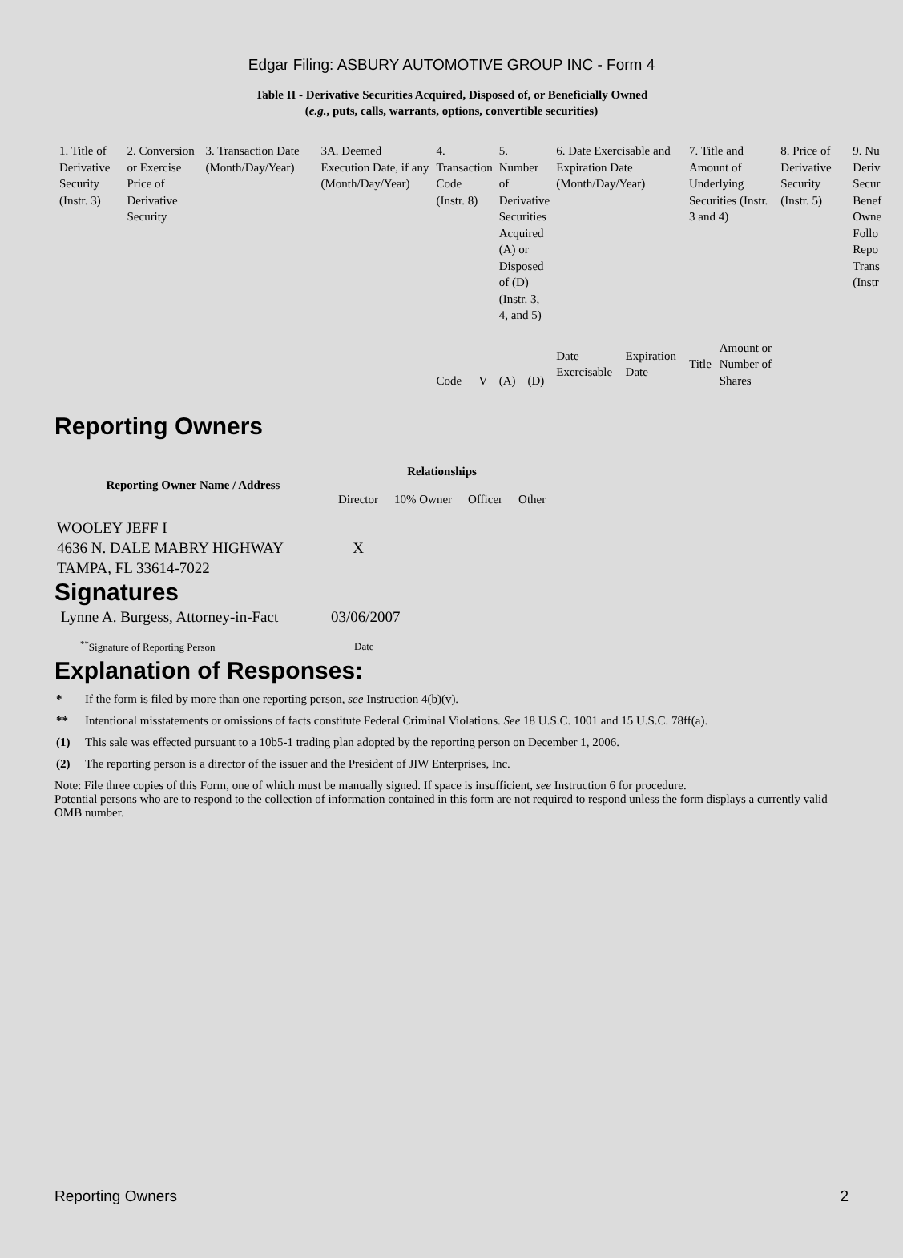Edgar Filing: ASBURY AUTOMOTIVE GROUP INC - Form 4
Table II - Derivative Securities Acquired, Disposed of, or Beneficially Owned
(e.g., puts, calls, warrants, options, convertible securities)
| 1. Title of Derivative Security (Instr. 3) | 2. Conversion or Exercise Price of Derivative Security | 3. Transaction Date (Month/Day/Year) | 3A. Deemed Execution Date, if any (Month/Day/Year) | 4. Transaction Code (Instr. 8) | | 5. Number of Derivative Securities Acquired (A) or Disposed of (D) (Instr. 3, 4, and 5) | | 6. Date Exercisable and Expiration Date (Month/Day/Year) | | 7. Title and Amount of Underlying Securities (Instr. 3 and 4) | | 8. Price of Derivative Security (Instr. 5) | 9. Nu Deriv Secur Benef Owne Follo Repo Trans (Instr |
| | | | | Code | V | (A) | (D) | Date Exercisable | Expiration Date | Title | Amount or Number of Shares | | |
Reporting Owners
| Reporting Owner Name / Address | Relationships | | | |
| --- | --- | --- | --- | --- |
| | Director | 10% Owner | Officer | Other |
| WOOLEY JEFF I 4636 N. DALE MABRY HIGHWAY TAMPA, FL 33614-7022 | X | | | |
Signatures
| Lynne A. Burgess, Attorney-in-Fact | 03/06/2007 |
| <sup>**</sup> Signature of Reporting Person | Date |
Explanation of Responses:
* If the form is filed by more than one reporting person, see Instruction 4(b)(v).
** Intentional misstatements or omissions of facts constitute Federal Criminal Violations. See 18 U.S.C. 1001 and 15 U.S.C. 78ff(a).
(1) This sale was effected pursuant to a 10b5-1 trading plan adopted by the reporting person on December 1, 2006.
(2) The reporting person is a director of the issuer and the President of JIW Enterprises, Inc.
Note: File three copies of this Form, one of which must be manually signed. If space is insufficient, see Instruction 6 for procedure.
Potential persons who are to respond to the collection of information contained in this form are not required to respond unless the form displays a currently valid OMB number.
Reporting Owners 2